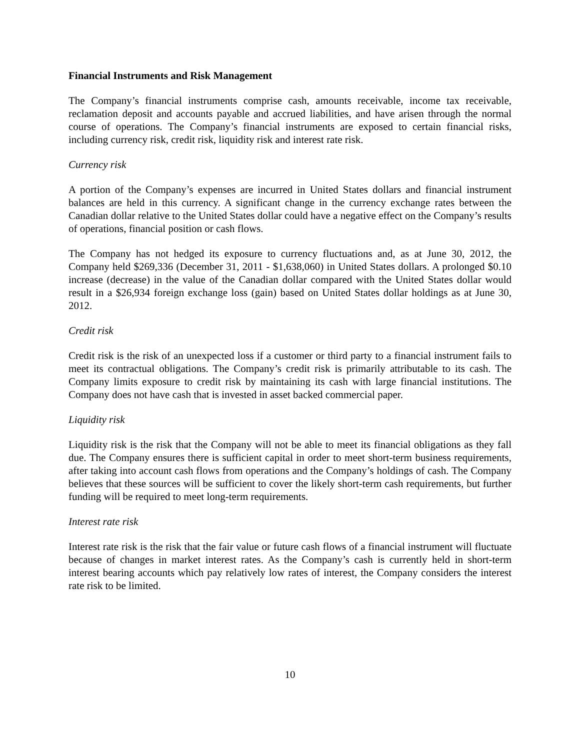Financial Instruments and Risk Management
The Company’s financial instruments comprise cash, amounts receivable, income tax receivable, reclamation deposit and accounts payable and accrued liabilities, and have arisen through the normal course of operations. The Company’s financial instruments are exposed to certain financial risks, including currency risk, credit risk, liquidity risk and interest rate risk.
Currency risk
A portion of the Company’s expenses are incurred in United States dollars and financial instrument balances are held in this currency. A significant change in the currency exchange rates between the Canadian dollar relative to the United States dollar could have a negative effect on the Company’s results of operations, financial position or cash flows.
The Company has not hedged its exposure to currency fluctuations and, as at June 30, 2012, the Company held $269,336 (December 31, 2011 - $1,638,060) in United States dollars. A prolonged $0.10 increase (decrease) in the value of the Canadian dollar compared with the United States dollar would result in a $26,934 foreign exchange loss (gain) based on United States dollar holdings as at June 30, 2012.
Credit risk
Credit risk is the risk of an unexpected loss if a customer or third party to a financial instrument fails to meet its contractual obligations. The Company’s credit risk is primarily attributable to its cash. The Company limits exposure to credit risk by maintaining its cash with large financial institutions. The Company does not have cash that is invested in asset backed commercial paper.
Liquidity risk
Liquidity risk is the risk that the Company will not be able to meet its financial obligations as they fall due. The Company ensures there is sufficient capital in order to meet short-term business requirements, after taking into account cash flows from operations and the Company’s holdings of cash. The Company believes that these sources will be sufficient to cover the likely short-term cash requirements, but further funding will be required to meet long-term requirements.
Interest rate risk
Interest rate risk is the risk that the fair value or future cash flows of a financial instrument will fluctuate because of changes in market interest rates. As the Company’s cash is currently held in short-term interest bearing accounts which pay relatively low rates of interest, the Company considers the interest rate risk to be limited.
10